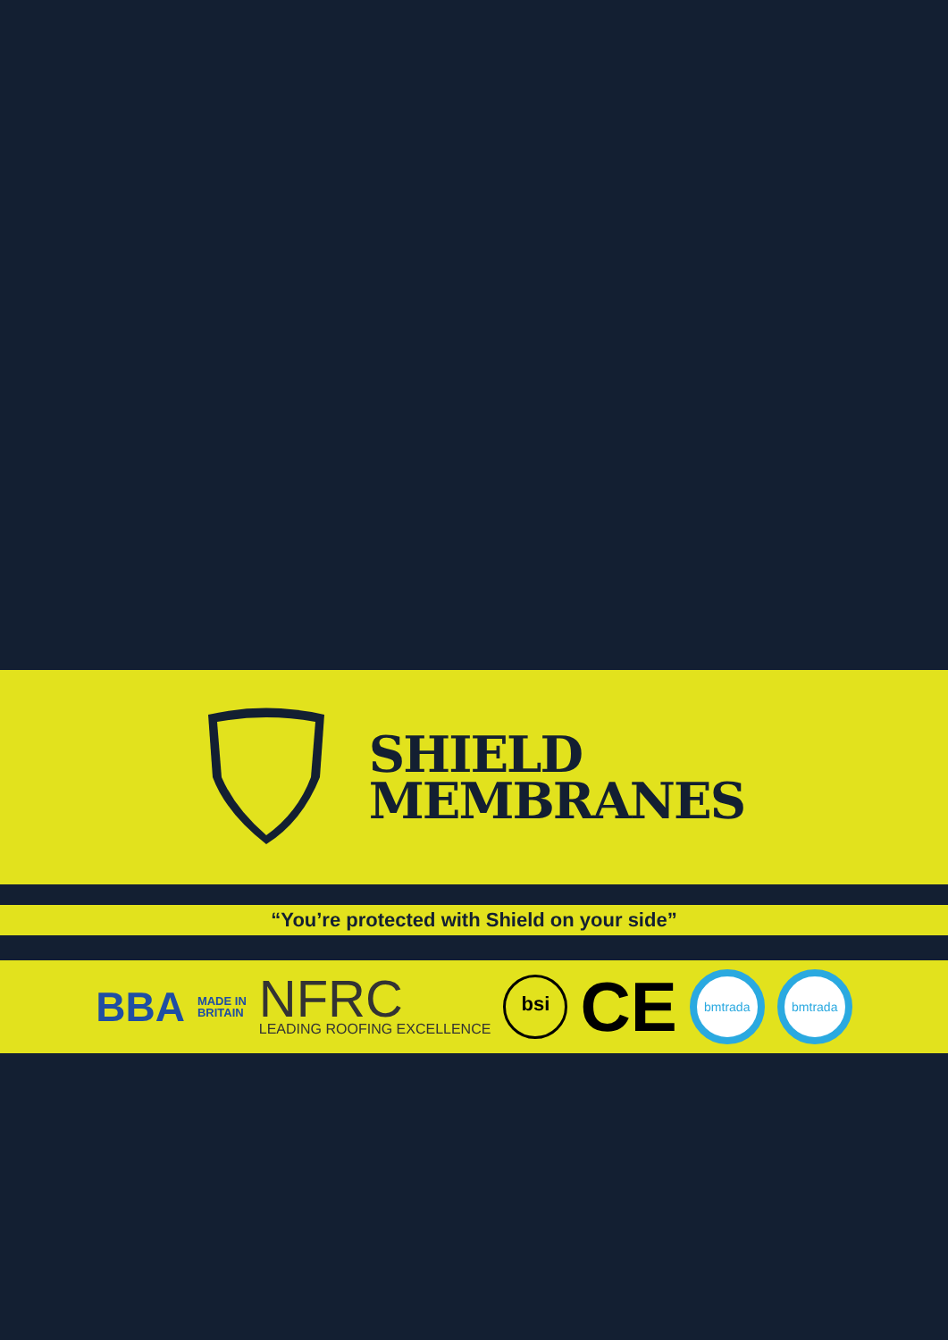SHIELD
MEMBRANES
“You’re protected with Shield on your side”
BBA
MADE IN
BRITAIN
NFRC
LEADING ROOFING EXCELLENCE
bsi
CE
bmtrada bmtrada